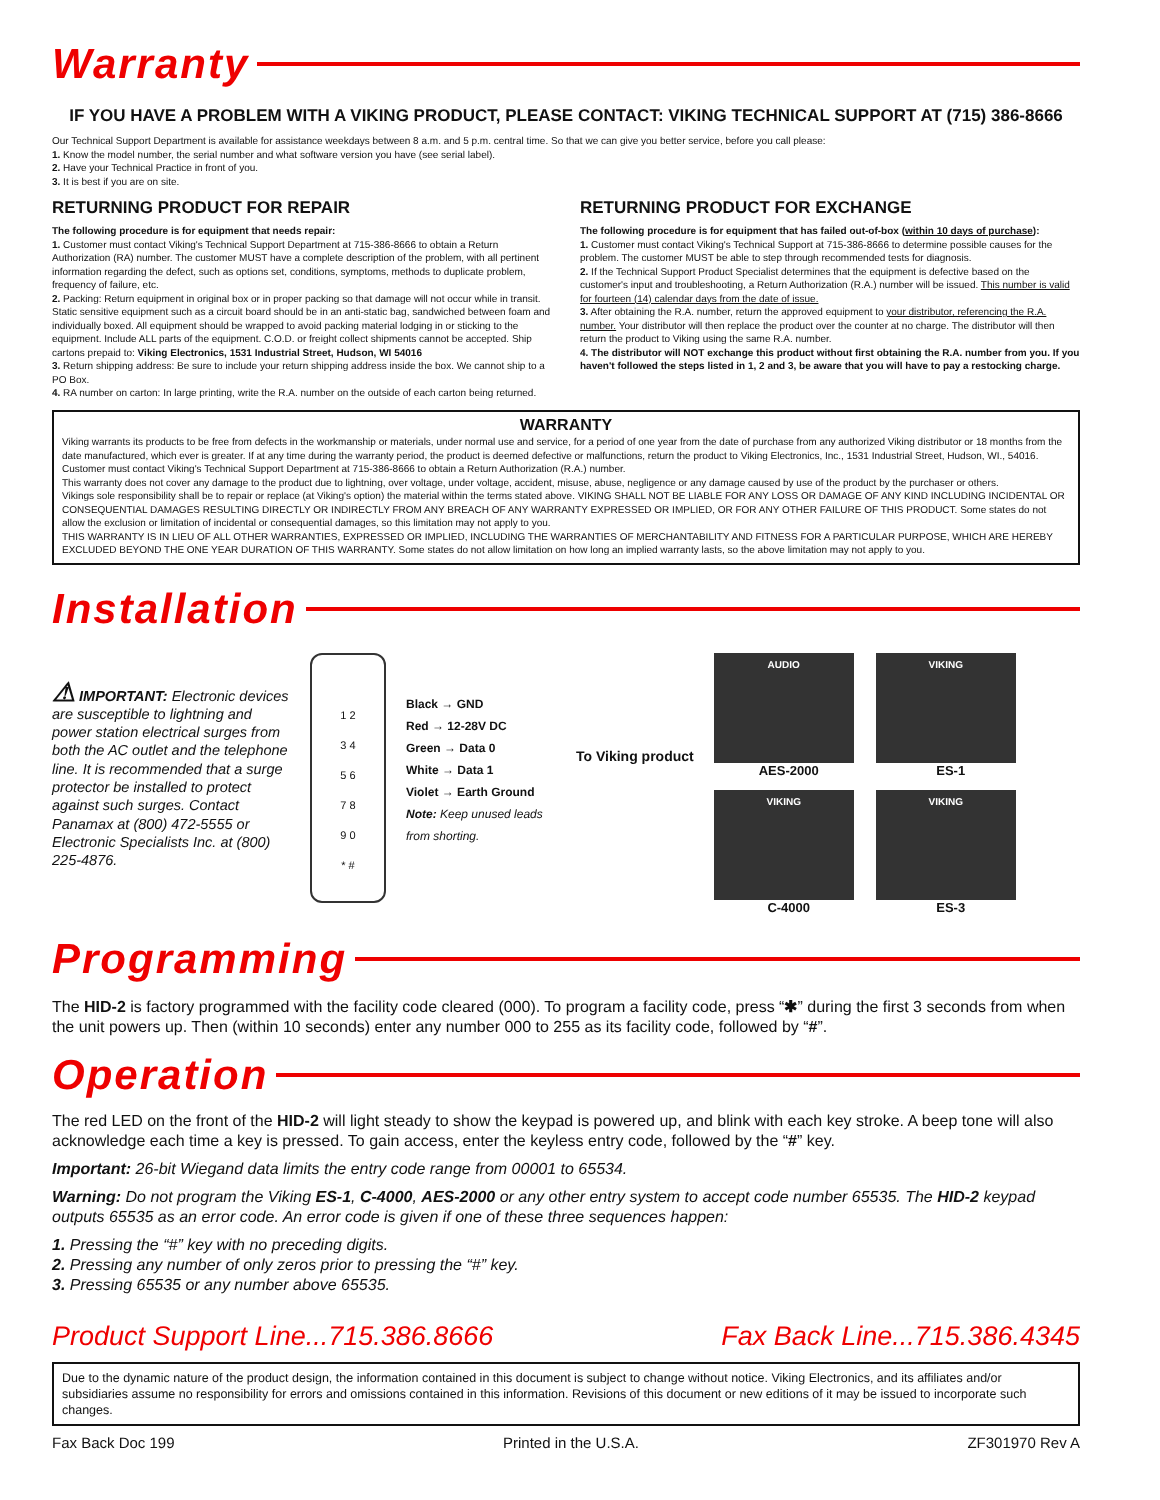Warranty
IF YOU HAVE A PROBLEM WITH A VIKING PRODUCT, PLEASE CONTACT: VIKING TECHNICAL SUPPORT AT (715) 386-8666
Our Technical Support Department is available for assistance weekdays between 8 a.m. and 5 p.m. central time. So that we can give you better service, before you call please:
1. Know the model number, the serial number and what software version you have (see serial label).
2. Have your Technical Practice in front of you.
3. It is best if you are on site.
RETURNING PRODUCT FOR REPAIR
The following procedure is for equipment that needs repair:
1. Customer must contact Viking's Technical Support Department at 715-386-8666 to obtain a Return Authorization (RA) number. The customer MUST have a complete description of the problem, with all pertinent information regarding the defect, such as options set, conditions, symptoms, methods to duplicate problem, frequency of failure, etc.
2. Packing: Return equipment in original box or in proper packing so that damage will not occur while in transit. Static sensitive equipment such as a circuit board should be in an anti-static bag, sandwiched between foam and individually boxed. All equipment should be wrapped to avoid packing material lodging in or sticking to the equipment. Include ALL parts of the equipment. C.O.D. or freight collect shipments cannot be accepted. Ship cartons prepaid to: Viking Electronics, 1531 Industrial Street, Hudson, WI 54016
3. Return shipping address: Be sure to include your return shipping address inside the box. We cannot ship to a PO Box.
4. RA number on carton: In large printing, write the R.A. number on the outside of each carton being returned.
RETURNING PRODUCT FOR EXCHANGE
The following procedure is for equipment that has failed out-of-box (within 10 days of purchase):
1. Customer must contact Viking's Technical Support at 715-386-8666 to determine possible causes for the problem. The customer MUST be able to step through recommended tests for diagnosis.
2. If the Technical Support Product Specialist determines that the equipment is defective based on the customer's input and troubleshooting, a Return Authorization (R.A.) number will be issued. This number is valid for fourteen (14) calendar days from the date of issue.
3. After obtaining the R.A. number, return the approved equipment to your distributor, referencing the R.A. number. Your distributor will then replace the product over the counter at no charge. The distributor will then return the product to Viking using the same R.A. number.
4. The distributor will NOT exchange this product without first obtaining the R.A. number from you. If you haven't followed the steps listed in 1, 2 and 3, be aware that you will have to pay a restocking charge.
WARRANTY
Viking warrants its products to be free from defects in the workmanship or materials, under normal use and service, for a period of one year from the date of purchase from any authorized Viking distributor or 18 months from the date manufactured, which ever is greater. If at any time during the warranty period, the product is deemed defective or malfunctions, return the product to Viking Electronics, Inc., 1531 Industrial Street, Hudson, WI., 54016. Customer must contact Viking's Technical Support Department at 715-386-8666 to obtain a Return Authorization (R.A.) number.
This warranty does not cover any damage to the product due to lightning, over voltage, under voltage, accident, misuse, abuse, negligence or any damage caused by use of the product by the purchaser or others.
Vikings sole responsibility shall be to repair or replace (at Viking's option) the material within the terms stated above. VIKING SHALL NOT BE LIABLE FOR ANY LOSS OR DAMAGE OF ANY KIND INCLUDING INCIDENTAL OR CONSEQUENTIAL DAMAGES RESULTING DIRECTLY OR INDIRECTLY FROM ANY BREACH OF ANY WARRANTY EXPRESSED OR IMPLIED, OR FOR ANY OTHER FAILURE OF THIS PRODUCT. Some states do not allow the exclusion or limitation of incidental or consequential damages, so this limitation may not apply to you.
THIS WARRANTY IS IN LIEU OF ALL OTHER WARRANTIES, EXPRESSED OR IMPLIED, INCLUDING THE WARRANTIES OF MERCHANTABILITY AND FITNESS FOR A PARTICULAR PURPOSE, WHICH ARE HEREBY EXCLUDED BEYOND THE ONE YEAR DURATION OF THIS WARRANTY. Some states do not allow limitation on how long an implied warranty lasts, so the above limitation may not apply to you.
Installation
⚠ IMPORTANT: Electronic devices are susceptible to lightning and power station electrical surges from both the AC outlet and the telephone line. It is recommended that a surge protector be installed to protect against such surges. Contact Panamax at (800) 472-5555 or Electronic Specialists Inc. at (800) 225-4876.
1 2
3 4
5 6
7 8
9 0
* #
Black → GND
Red → 12-28V DC
Green → Data 0
White → Data 1
Violet → Earth Ground
Note: Keep unused leads from shorting.
To Viking product
AUDIO
AES-2000
VIKING
ES-1
VIKING
C-4000
VIKING
ES-3
Programming
The HID-2 is factory programmed with the facility code cleared (000). To program a facility code, press “✱” during the first 3 seconds from when the unit powers up. Then (within 10 seconds) enter any number 000 to 255 as its facility code, followed by “#”.
Operation
The red LED on the front of the HID-2 will light steady to show the keypad is powered up, and blink with each key stroke. A beep tone will also acknowledge each time a key is pressed. To gain access, enter the keyless entry code, followed by the “#” key.
Important: 26-bit Wiegand data limits the entry code range from 00001 to 65534.
Warning: Do not program the Viking ES-1, C-4000, AES-2000 or any other entry system to accept code number 65535. The HID-2 keypad outputs 65535 as an error code. An error code is given if one of these three sequences happen:
1. Pressing the “#” key with no preceding digits.
2. Pressing any number of only zeros prior to pressing the “#” key.
3. Pressing 65535 or any number above 65535.
Product Support Line...715.386.8666 Fax Back Line...715.386.4345
Due to the dynamic nature of the product design, the information contained in this document is subject to change without notice. Viking Electronics, and its affiliates and/or subsidiaries assume no responsibility for errors and omissions contained in this information. Revisions of this document or new editions of it may be issued to incorporate such changes.
Fax Back Doc 199 Printed in the U.S.A. ZF301970 Rev A